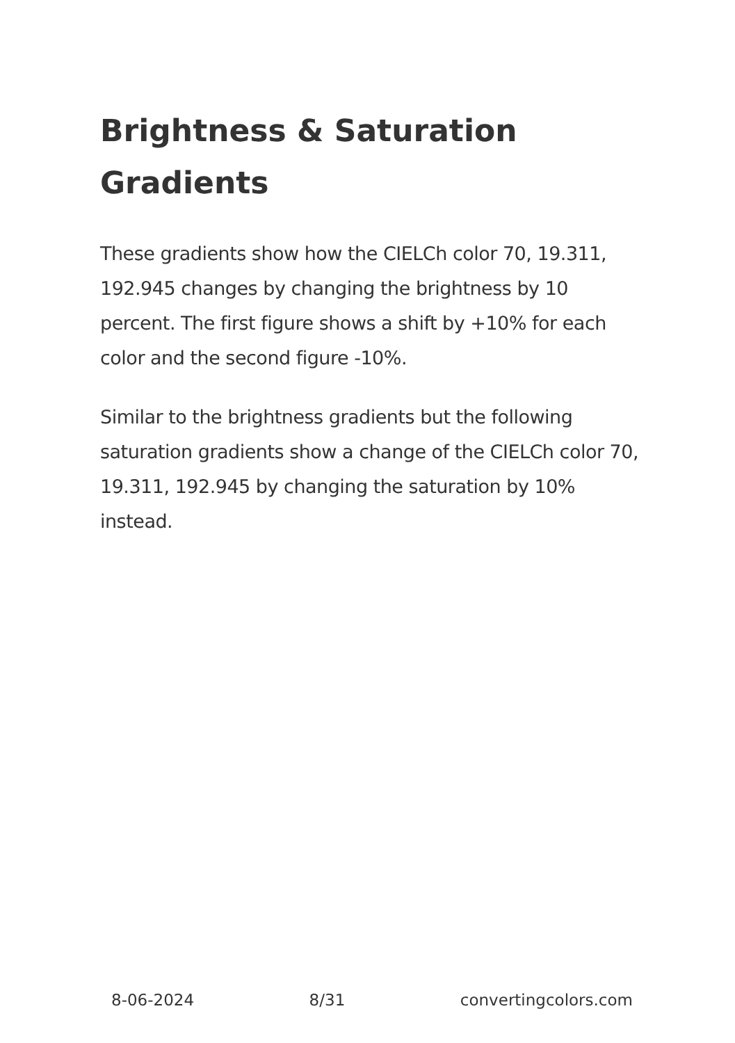Brightness & Saturation Gradients
These gradients show how the CIELCh color 70, 19.311, 192.945 changes by changing the brightness by 10 percent. The first figure shows a shift by +10% for each color and the second figure -10%.
Similar to the brightness gradients but the following saturation gradients show a change of the CIELCh color 70, 19.311, 192.945 by changing the saturation by 10% instead.
8-06-2024 8/31 convertingcolors.com